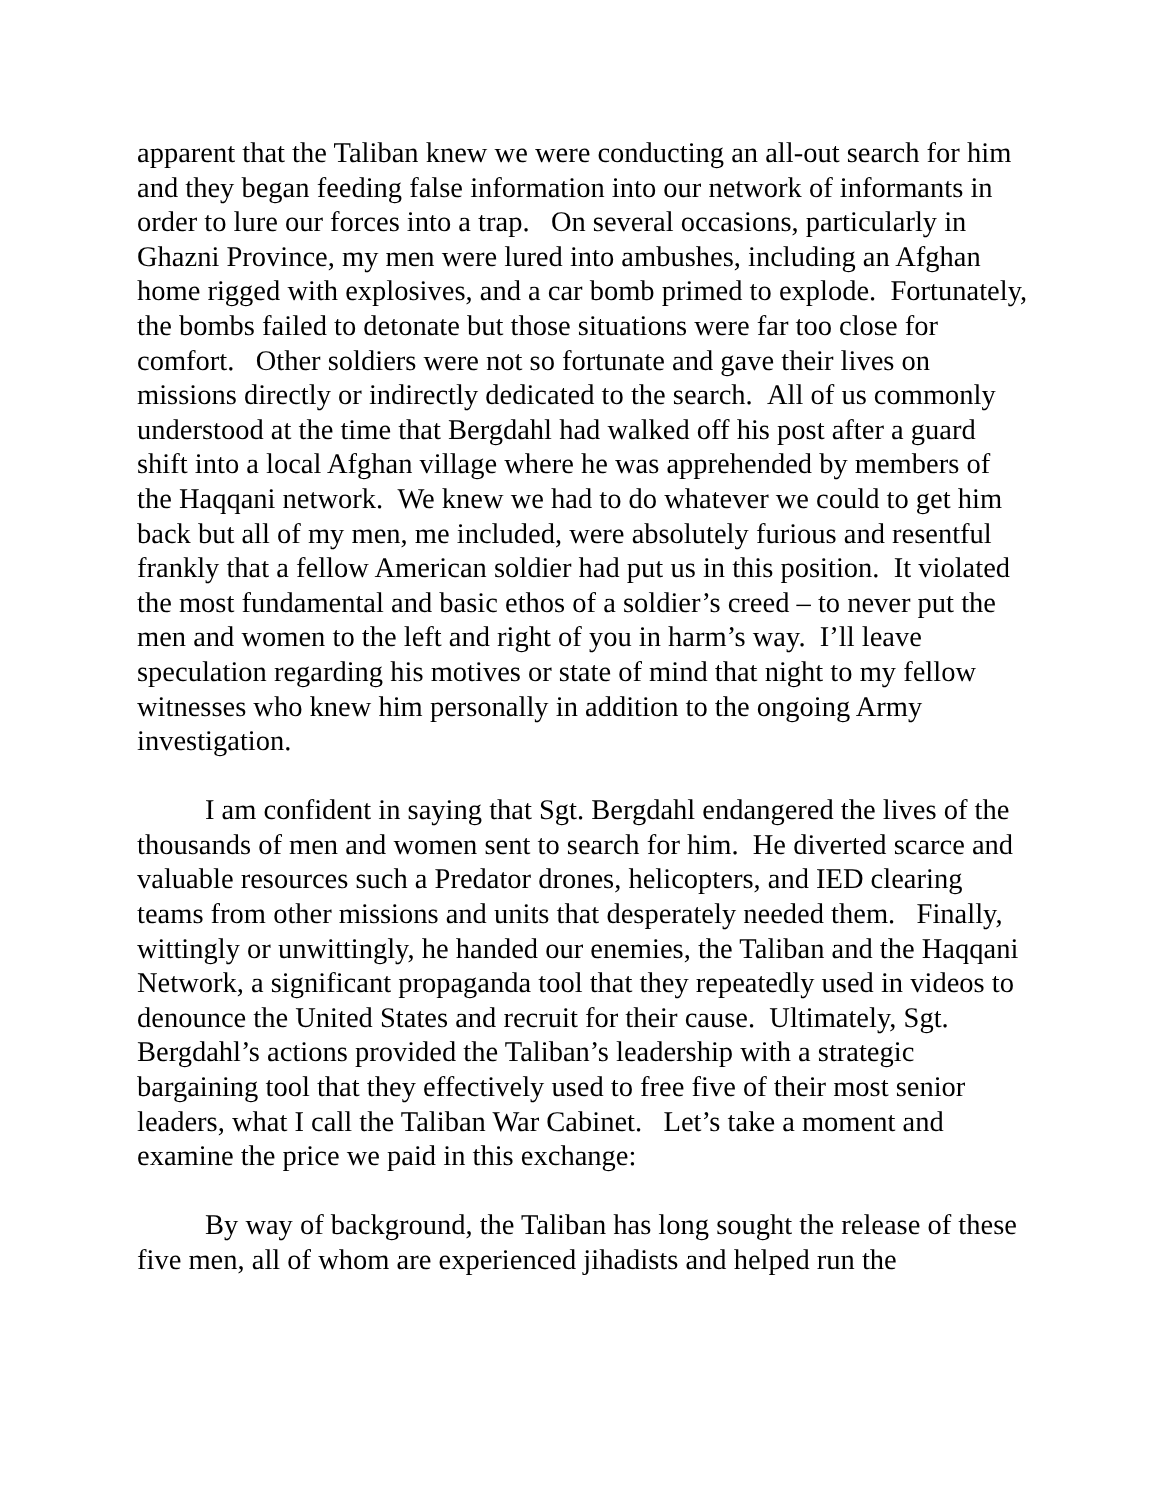apparent that the Taliban knew we were conducting an all-out search for him and they began feeding false information into our network of informants in order to lure our forces into a trap. On several occasions, particularly in Ghazni Province, my men were lured into ambushes, including an Afghan home rigged with explosives, and a car bomb primed to explode. Fortunately, the bombs failed to detonate but those situations were far too close for comfort. Other soldiers were not so fortunate and gave their lives on missions directly or indirectly dedicated to the search. All of us commonly understood at the time that Bergdahl had walked off his post after a guard shift into a local Afghan village where he was apprehended by members of the Haqqani network. We knew we had to do whatever we could to get him back but all of my men, me included, were absolutely furious and resentful frankly that a fellow American soldier had put us in this position. It violated the most fundamental and basic ethos of a soldier’s creed – to never put the men and women to the left and right of you in harm’s way. I’ll leave speculation regarding his motives or state of mind that night to my fellow witnesses who knew him personally in addition to the ongoing Army investigation.
I am confident in saying that Sgt. Bergdahl endangered the lives of the thousands of men and women sent to search for him. He diverted scarce and valuable resources such a Predator drones, helicopters, and IED clearing teams from other missions and units that desperately needed them. Finally, wittingly or unwittingly, he handed our enemies, the Taliban and the Haqqani Network, a significant propaganda tool that they repeatedly used in videos to denounce the United States and recruit for their cause. Ultimately, Sgt. Bergdahl’s actions provided the Taliban’s leadership with a strategic bargaining tool that they effectively used to free five of their most senior leaders, what I call the Taliban War Cabinet. Let’s take a moment and examine the price we paid in this exchange:
By way of background, the Taliban has long sought the release of these five men, all of whom are experienced jihadists and helped run the